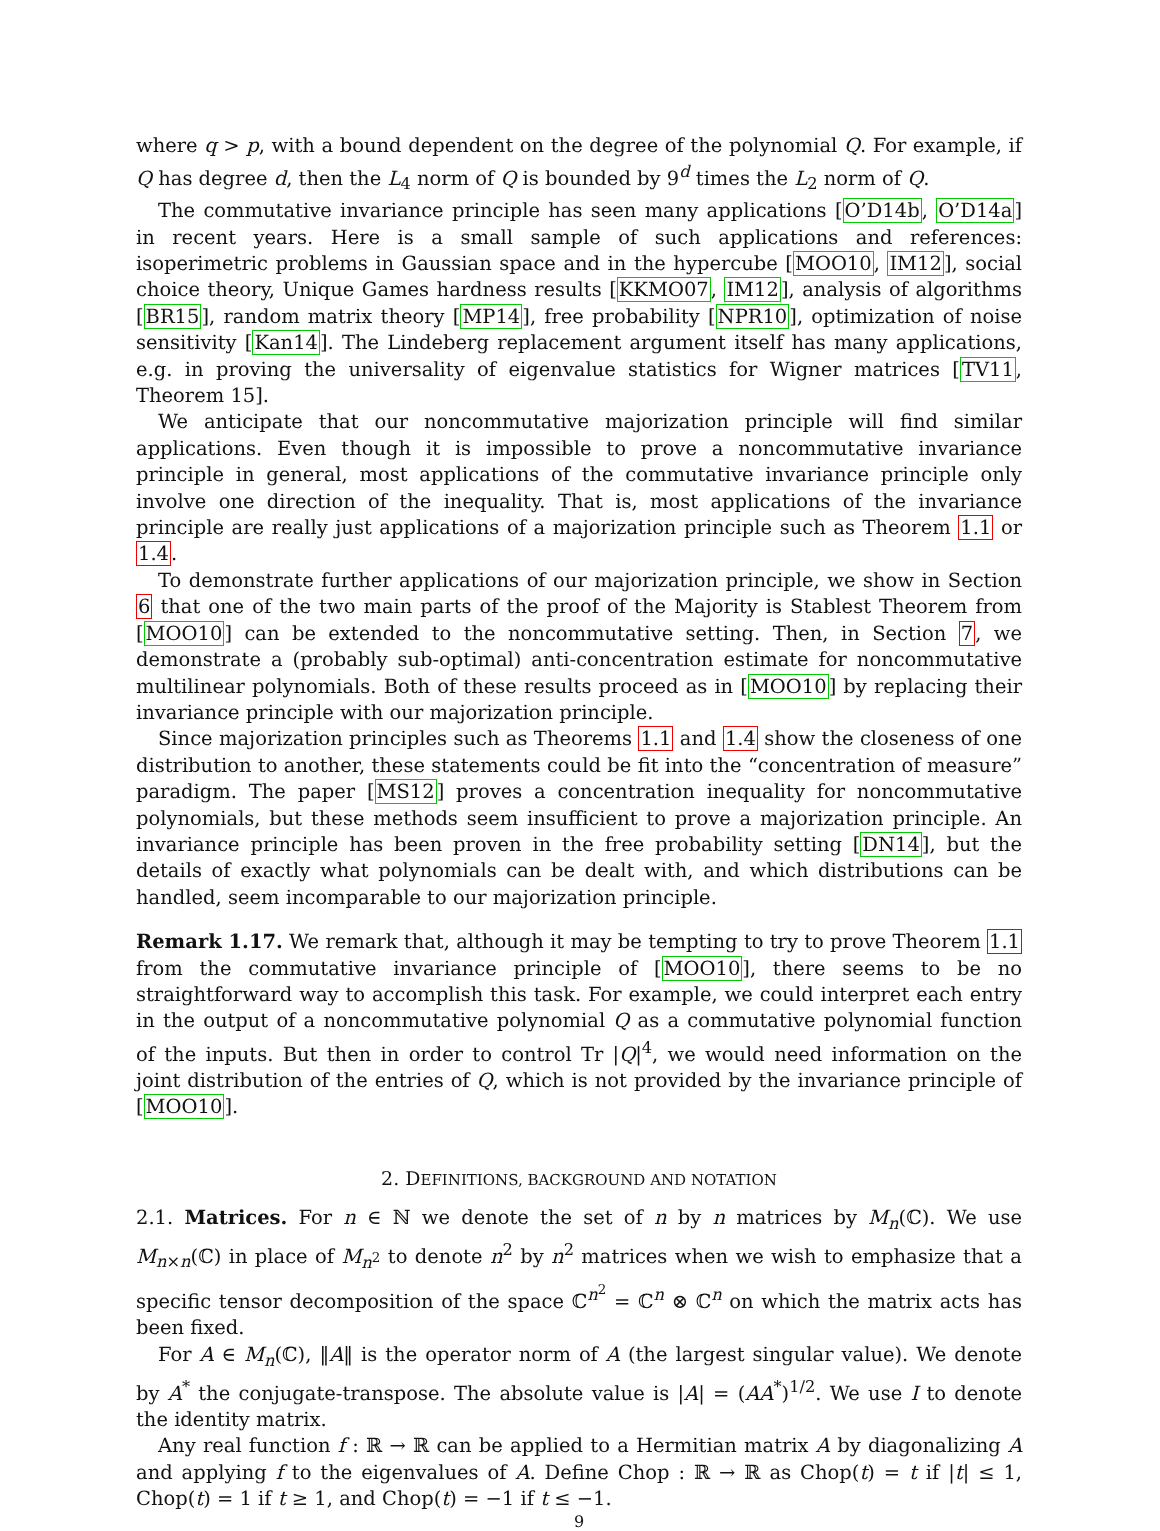where q > p, with a bound dependent on the degree of the polynomial Q. For example, if Q has degree d, then the L<sub>4</sub> norm of Q is bounded by 9<sup>d</sup> times the L<sub>2</sub> norm of Q.
The commutative invariance principle has seen many applications [O’D14b, O’D14a] in recent years. Here is a small sample of such applications and references: isoperimetric problems in Gaussian space and in the hypercube [MOO10, IM12], social choice theory, Unique Games hardness results [KKMO07, IM12], analysis of algorithms [BR15], random matrix theory [MP14], free probability [NPR10], optimization of noise sensitivity [Kan14]. The Lindeberg replacement argument itself has many applications, e.g. in proving the universality of eigenvalue statistics for Wigner matrices [TV11, Theorem 15].
We anticipate that our noncommutative majorization principle will find similar applications. Even though it is impossible to prove a noncommutative invariance principle in general, most applications of the commutative invariance principle only involve one direction of the inequality. That is, most applications of the invariance principle are really just applications of a majorization principle such as Theorem 1.1 or 1.4.
To demonstrate further applications of our majorization principle, we show in Section 6 that one of the two main parts of the proof of the Majority is Stablest Theorem from [MOO10] can be extended to the noncommutative setting. Then, in Section 7, we demonstrate a (probably sub-optimal) anti-concentration estimate for noncommutative multilinear polynomials. Both of these results proceed as in [MOO10] by replacing their invariance principle with our majorization principle.
Since majorization principles such as Theorems 1.1 and 1.4 show the closeness of one distribution to another, these statements could be fit into the “concentration of measure” paradigm. The paper [MS12] proves a concentration inequality for noncommutative polynomials, but these methods seem insufficient to prove a majorization principle. An invariance principle has been proven in the free probability setting [DN14], but the details of exactly what polynomials can be dealt with, and which distributions can be handled, seem incomparable to our majorization principle.
Remark 1.17. We remark that, although it may be tempting to try to prove Theorem 1.1 from the commutative invariance principle of [MOO10], there seems to be no straightforward way to accomplish this task. For example, we could interpret each entry in the output of a noncommutative polynomial Q as a commutative polynomial function of the inputs. But then in order to control Tr |Q|<sup>4</sup>, we would need information on the joint distribution of the entries of Q, which is not provided by the invariance principle of [MOO10].
2. DEFINITIONS, BACKGROUND AND NOTATION
2.1. Matrices. For n ∈ ℕ we denote the set of n by n matrices by M<sub>n</sub>(ℂ). We use M<sub>n×n</sub>(ℂ) in place of M<sub>n<sup>2</sup></sub> to denote n<sup>2</sup> by n<sup>2</sup> matrices when we wish to emphasize that a specific tensor decomposition of the space ℂ<sup>n<sup>2</sup></sup> = ℂ<sup>n</sup> ⊗ ℂ<sup>n</sup> on which the matrix acts has been fixed.
For A ∈ M<sub>n</sub>(ℂ), ‖A‖ is the operator norm of A (the largest singular value). We denote by A<sup>*</sup> the conjugate-transpose. The absolute value is |A| = (AA<sup>*</sup>)<sup>1/2</sup>. We use I to denote the identity matrix.
Any real function f : ℝ → ℝ can be applied to a Hermitian matrix A by diagonalizing A and applying f to the eigenvalues of A. Define Chop : ℝ → ℝ as Chop(t) = t if |t| ≤ 1, Chop(t) = 1 if t ≥ 1, and Chop(t) = −1 if t ≤ −1.
9